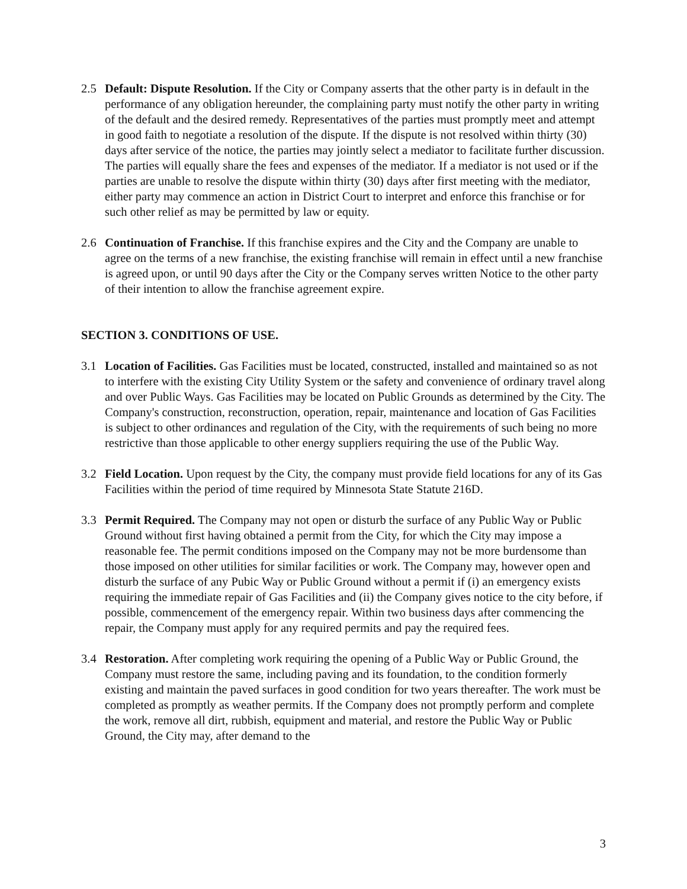2.5 Default: Dispute Resolution. If the City or Company asserts that the other party is in default in the performance of any obligation hereunder, the complaining party must notify the other party in writing of the default and the desired remedy. Representatives of the parties must promptly meet and attempt in good faith to negotiate a resolution of the dispute. If the dispute is not resolved within thirty (30) days after service of the notice, the parties may jointly select a mediator to facilitate further discussion. The parties will equally share the fees and expenses of the mediator. If a mediator is not used or if the parties are unable to resolve the dispute within thirty (30) days after first meeting with the mediator, either party may commence an action in District Court to interpret and enforce this franchise or for such other relief as may be permitted by law or equity.
2.6 Continuation of Franchise. If this franchise expires and the City and the Company are unable to agree on the terms of a new franchise, the existing franchise will remain in effect until a new franchise is agreed upon, or until 90 days after the City or the Company serves written Notice to the other party of their intention to allow the franchise agreement expire.
SECTION 3. CONDITIONS OF USE.
3.1 Location of Facilities. Gas Facilities must be located, constructed, installed and maintained so as not to interfere with the existing City Utility System or the safety and convenience of ordinary travel along and over Public Ways. Gas Facilities may be located on Public Grounds as determined by the City. The Company's construction, reconstruction, operation, repair, maintenance and location of Gas Facilities is subject to other ordinances and regulation of the City, with the requirements of such being no more restrictive than those applicable to other energy suppliers requiring the use of the Public Way.
3.2 Field Location. Upon request by the City, the company must provide field locations for any of its Gas Facilities within the period of time required by Minnesota State Statute 216D.
3.3 Permit Required. The Company may not open or disturb the surface of any Public Way or Public Ground without first having obtained a permit from the City, for which the City may impose a reasonable fee. The permit conditions imposed on the Company may not be more burdensome than those imposed on other utilities for similar facilities or work. The Company may, however open and disturb the surface of any Pubic Way or Public Ground without a permit if (i) an emergency exists requiring the immediate repair of Gas Facilities and (ii) the Company gives notice to the city before, if possible, commencement of the emergency repair. Within two business days after commencing the repair, the Company must apply for any required permits and pay the required fees.
3.4 Restoration. After completing work requiring the opening of a Public Way or Public Ground, the Company must restore the same, including paving and its foundation, to the condition formerly existing and maintain the paved surfaces in good condition for two years thereafter. The work must be completed as promptly as weather permits. If the Company does not promptly perform and complete the work, remove all dirt, rubbish, equipment and material, and restore the Public Way or Public Ground, the City may, after demand to the
3